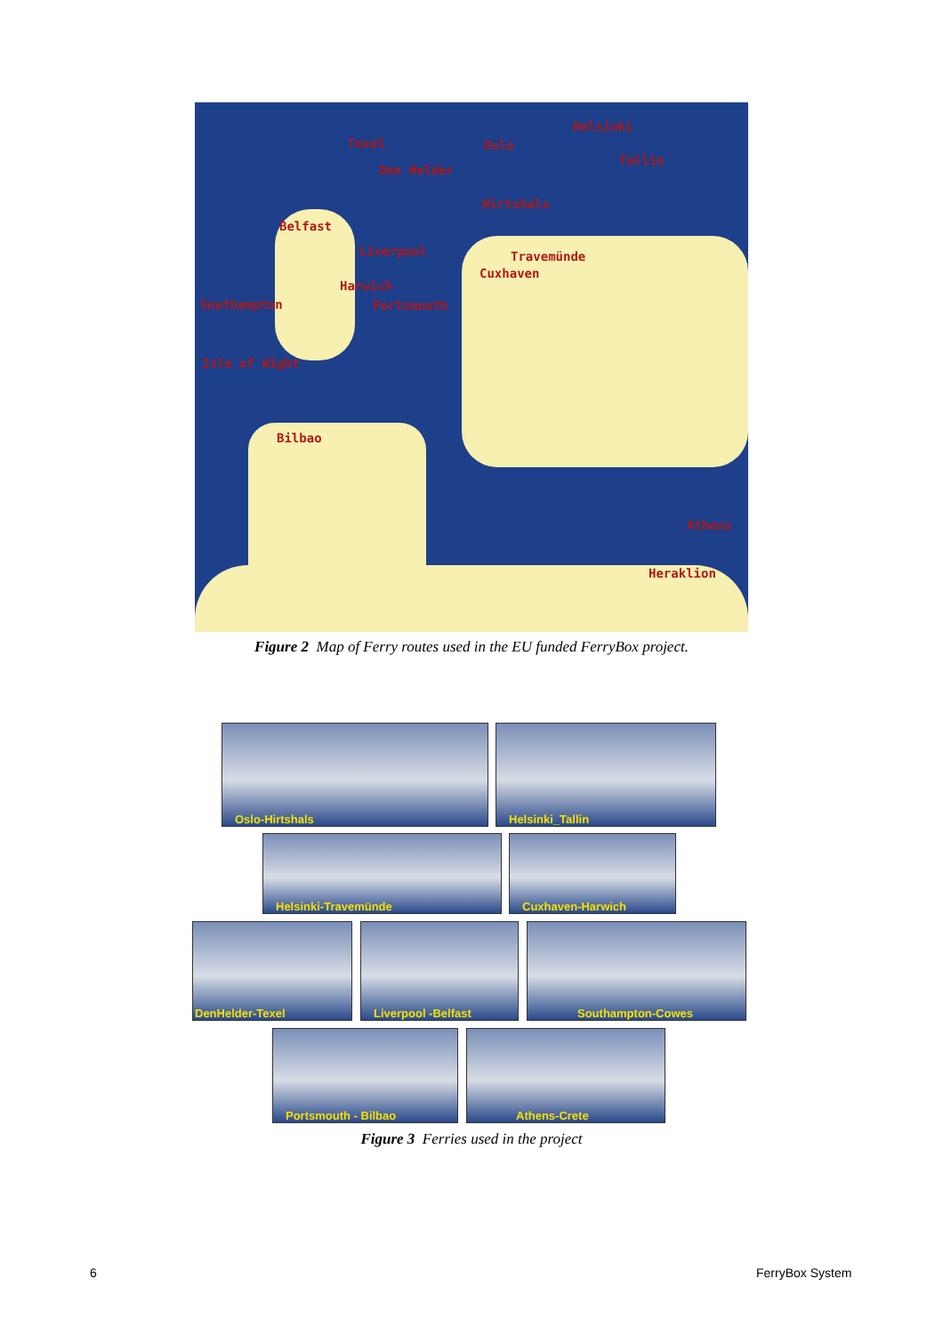Texel
Den Helder
Oslo
Helsinki
Tallin
Hirtshals
Belfast
Liverpool Travemünde
Cuxhaven
Harwich
Portsmouth
Southampton
Isle of Wight
Bilbao
Athens
Heraklion
Figure 2 Map of Ferry routes used in the EU funded FerryBox project.
Oslo-Hirtshals Helsinki_Tallin
Helsinki-Travemünde Cuxhaven-Harwich
DenHelder-Texel Liverpool -Belfast Southampton-Cowes
Portsmouth - Bilbao Athens-Crete
Figure 3 Ferries used in the project
6 FerryBox System